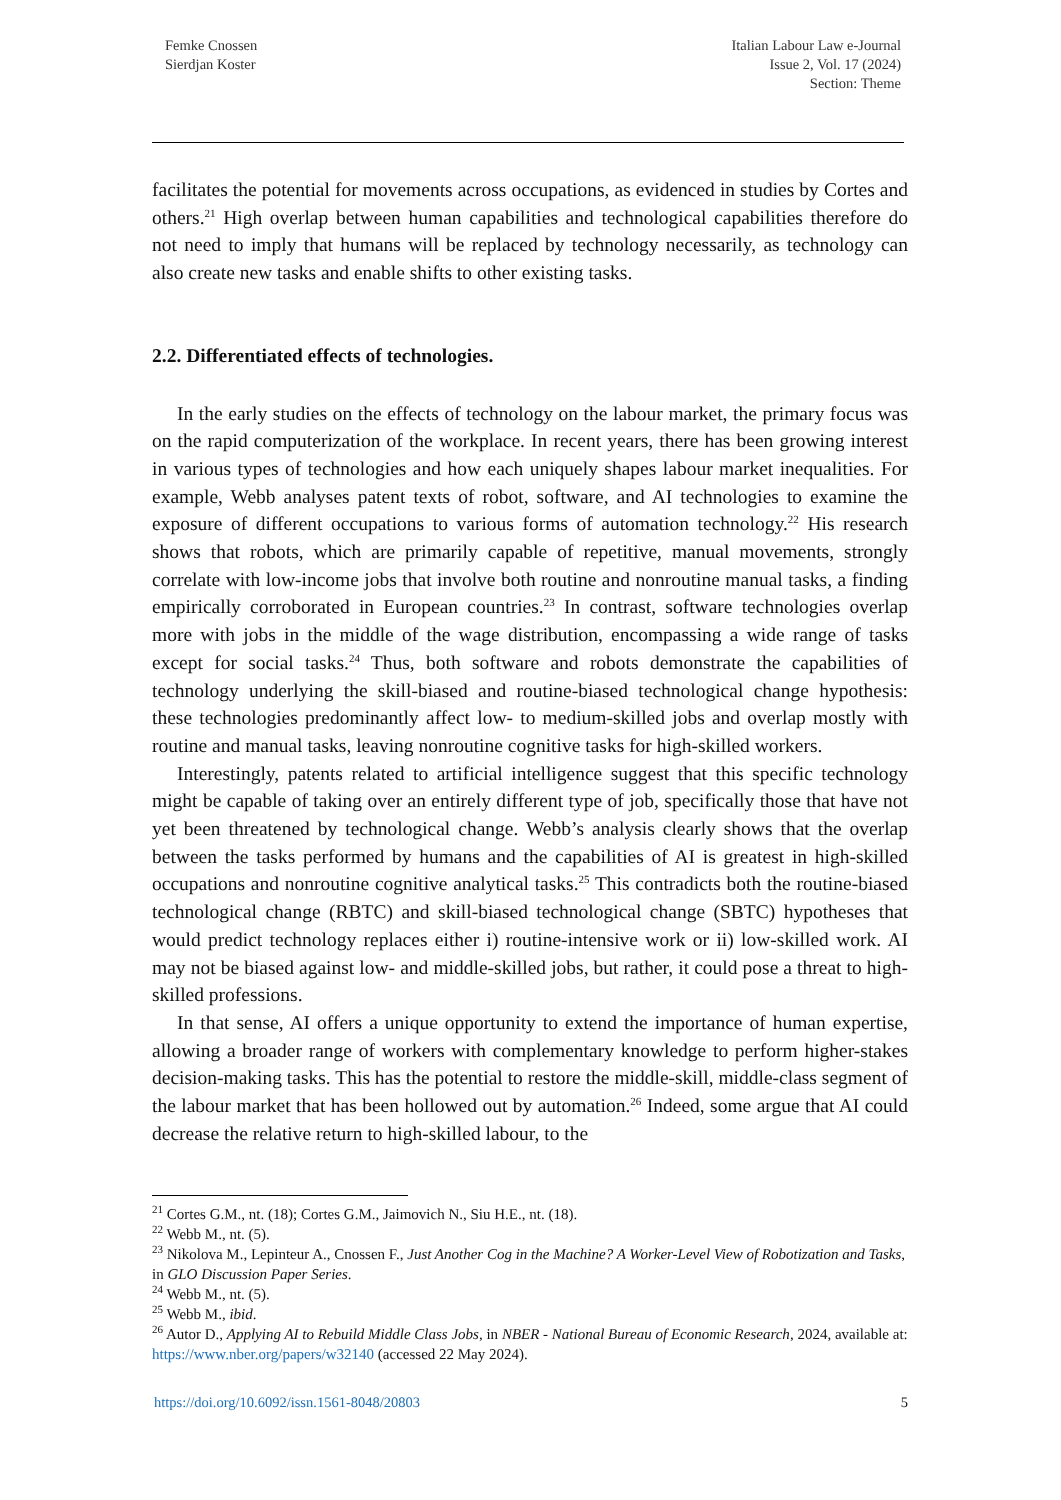Femke Cnossen
Sierdjan Koster
Italian Labour Law e-Journal
Issue 2, Vol. 17 (2024)
Section: Theme
facilitates the potential for movements across occupations, as evidenced in studies by Cortes and others.<sup>21</sup> High overlap between human capabilities and technological capabilities therefore do not need to imply that humans will be replaced by technology necessarily, as technology can also create new tasks and enable shifts to other existing tasks.
2.2. Differentiated effects of technologies.
In the early studies on the effects of technology on the labour market, the primary focus was on the rapid computerization of the workplace. In recent years, there has been growing interest in various types of technologies and how each uniquely shapes labour market inequalities. For example, Webb analyses patent texts of robot, software, and AI technologies to examine the exposure of different occupations to various forms of automation technology.<sup>22</sup> His research shows that robots, which are primarily capable of repetitive, manual movements, strongly correlate with low-income jobs that involve both routine and nonroutine manual tasks, a finding empirically corroborated in European countries.<sup>23</sup> In contrast, software technologies overlap more with jobs in the middle of the wage distribution, encompassing a wide range of tasks except for social tasks.<sup>24</sup> Thus, both software and robots demonstrate the capabilities of technology underlying the skill-biased and routine-biased technological change hypothesis: these technologies predominantly affect low- to medium-skilled jobs and overlap mostly with routine and manual tasks, leaving nonroutine cognitive tasks for high-skilled workers.
Interestingly, patents related to artificial intelligence suggest that this specific technology might be capable of taking over an entirely different type of job, specifically those that have not yet been threatened by technological change. Webb’s analysis clearly shows that the overlap between the tasks performed by humans and the capabilities of AI is greatest in high-skilled occupations and nonroutine cognitive analytical tasks.<sup>25</sup> This contradicts both the routine-biased technological change (RBTC) and skill-biased technological change (SBTC) hypotheses that would predict technology replaces either i) routine-intensive work or ii) low-skilled work. AI may not be biased against low- and middle-skilled jobs, but rather, it could pose a threat to high-skilled professions.
In that sense, AI offers a unique opportunity to extend the importance of human expertise, allowing a broader range of workers with complementary knowledge to perform higher-stakes decision-making tasks. This has the potential to restore the middle-skill, middle-class segment of the labour market that has been hollowed out by automation.<sup>26</sup> Indeed, some argue that AI could decrease the relative return to high-skilled labour, to the
<sup>21</sup> Cortes G.M., nt. (18); Cortes G.M., Jaimovich N., Siu H.E., nt. (18).
<sup>22</sup> Webb M., nt. (5).
<sup>23</sup> Nikolova M., Lepinteur A., Cnossen F., Just Another Cog in the Machine? A Worker-Level View of Robotization and Tasks, in GLO Discussion Paper Series.
<sup>24</sup> Webb M., nt. (5).
<sup>25</sup> Webb M., ibid.
<sup>26</sup> Autor D., Applying AI to Rebuild Middle Class Jobs, in NBER - National Bureau of Economic Research, 2024, available at: https://www.nber.org/papers/w32140 (accessed 22 May 2024).
https://doi.org/10.6092/issn.1561-8048/20803 5